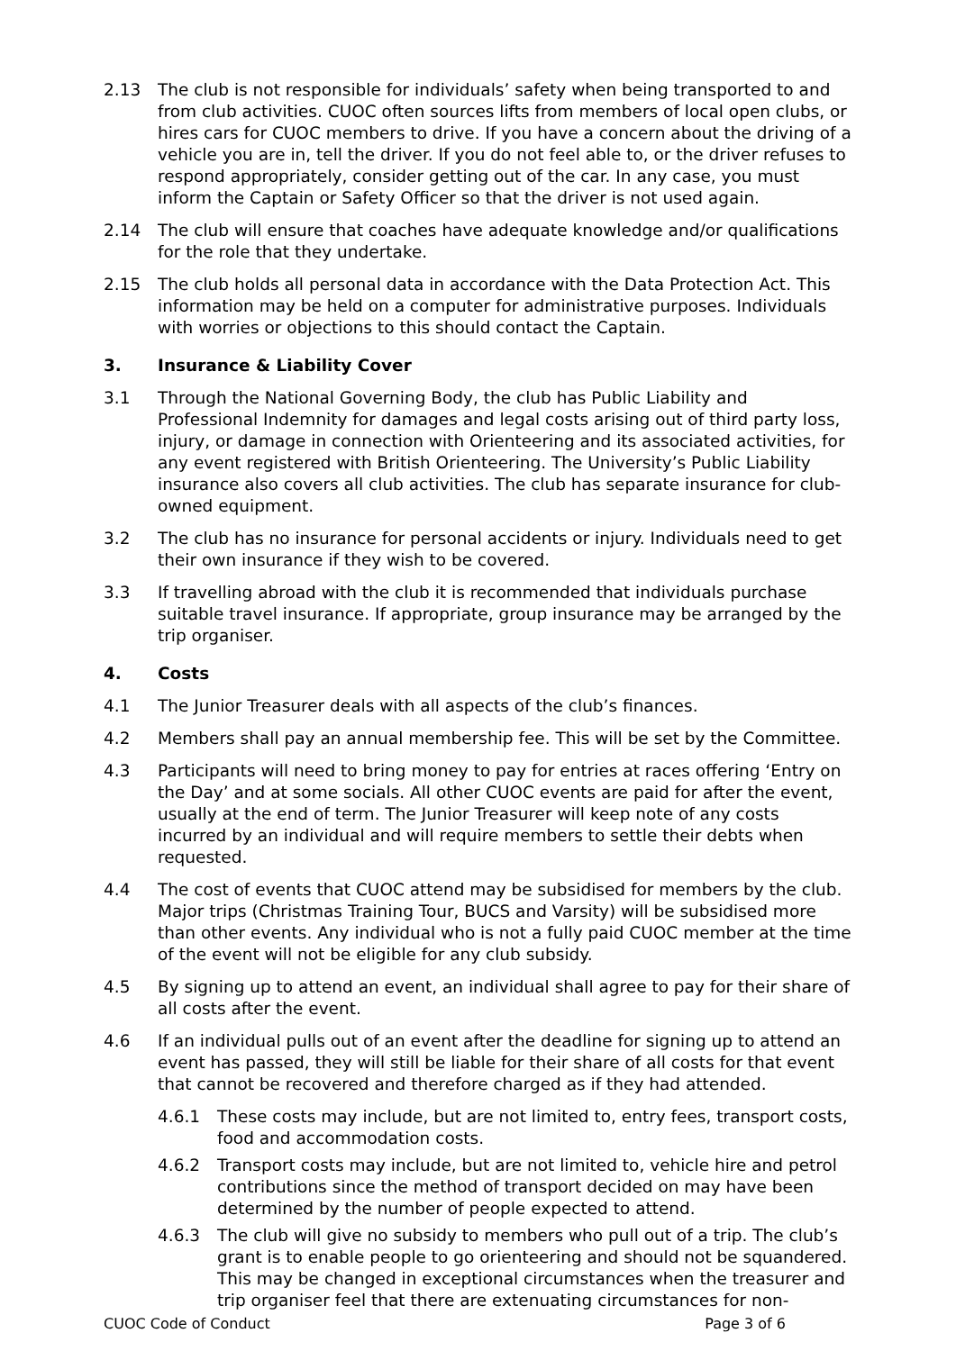2.13 The club is not responsible for individuals’ safety when being transported to and from club activities. CUOC often sources lifts from members of local open clubs, or hires cars for CUOC members to drive. If you have a concern about the driving of a vehicle you are in, tell the driver. If you do not feel able to, or the driver refuses to respond appropriately, consider getting out of the car. In any case, you must inform the Captain or Safety Officer so that the driver is not used again.
2.14 The club will ensure that coaches have adequate knowledge and/or qualifications for the role that they undertake.
2.15 The club holds all personal data in accordance with the Data Protection Act. This information may be held on a computer for administrative purposes. Individuals with worries or objections to this should contact the Captain.
3. Insurance & Liability Cover
3.1 Through the National Governing Body, the club has Public Liability and Professional Indemnity for damages and legal costs arising out of third party loss, injury, or damage in connection with Orienteering and its associated activities, for any event registered with British Orienteering. The University’s Public Liability insurance also covers all club activities. The club has separate insurance for club-owned equipment.
3.2 The club has no insurance for personal accidents or injury. Individuals need to get their own insurance if they wish to be covered.
3.3 If travelling abroad with the club it is recommended that individuals purchase suitable travel insurance. If appropriate, group insurance may be arranged by the trip organiser.
4. Costs
4.1 The Junior Treasurer deals with all aspects of the club’s finances.
4.2 Members shall pay an annual membership fee. This will be set by the Committee.
4.3 Participants will need to bring money to pay for entries at races offering ‘Entry on the Day’ and at some socials. All other CUOC events are paid for after the event, usually at the end of term. The Junior Treasurer will keep note of any costs incurred by an individual and will require members to settle their debts when requested.
4.4 The cost of events that CUOC attend may be subsidised for members by the club. Major trips (Christmas Training Tour, BUCS and Varsity) will be subsidised more than other events. Any individual who is not a fully paid CUOC member at the time of the event will not be eligible for any club subsidy.
4.5 By signing up to attend an event, an individual shall agree to pay for their share of all costs after the event.
4.6 If an individual pulls out of an event after the deadline for signing up to attend an event has passed, they will still be liable for their share of all costs for that event that cannot be recovered and therefore charged as if they had attended.
4.6.1 These costs may include, but are not limited to, entry fees, transport costs, food and accommodation costs.
4.6.2 Transport costs may include, but are not limited to, vehicle hire and petrol contributions since the method of transport decided on may have been determined by the number of people expected to attend.
4.6.3 The club will give no subsidy to members who pull out of a trip. The club’s grant is to enable people to go orienteering and should not be squandered. This may be changed in exceptional circumstances when the treasurer and trip organiser feel that there are extenuating circumstances for non-
CUOC Code of Conduct Page 3 of 6